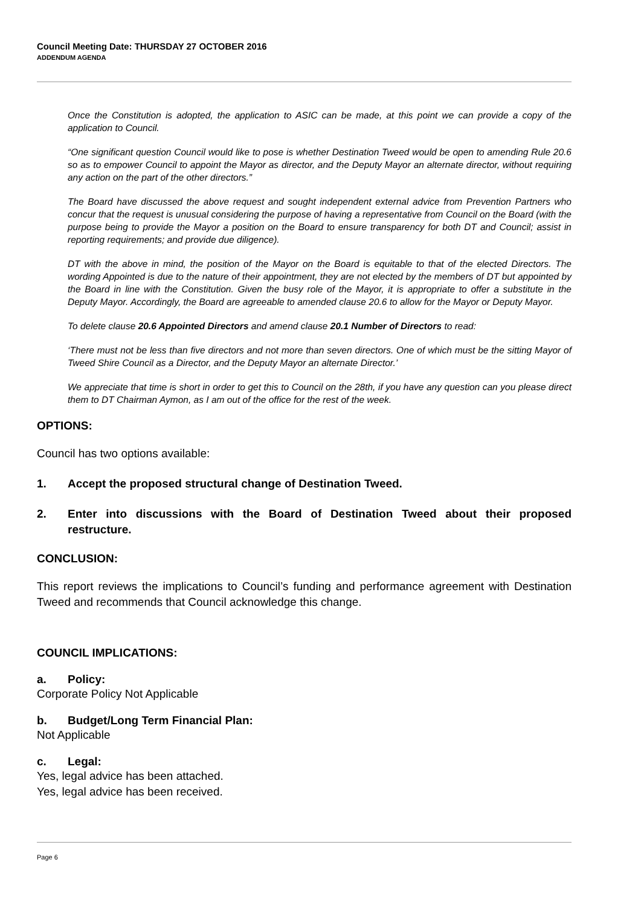Council Meeting Date: THURSDAY 27 OCTOBER 2016
ADDENDUM AGENDA
Once the Constitution is adopted, the application to ASIC can be made, at this point we can provide a copy of the application to Council.
“One significant question Council would like to pose is whether Destination Tweed would be open to amending Rule 20.6 so as to empower Council to appoint the Mayor as director, and the Deputy Mayor an alternate director, without requiring any action on the part of the other directors.”
The Board have discussed the above request and sought independent external advice from Prevention Partners who concur that the request is unusual considering the purpose of having a representative from Council on the Board (with the purpose being to provide the Mayor a position on the Board to ensure transparency for both DT and Council; assist in reporting requirements; and provide due diligence).
DT with the above in mind, the position of the Mayor on the Board is equitable to that of the elected Directors. The wording Appointed is due to the nature of their appointment, they are not elected by the members of DT but appointed by the Board in line with the Constitution. Given the busy role of the Mayor, it is appropriate to offer a substitute in the Deputy Mayor. Accordingly, the Board are agreeable to amended clause 20.6 to allow for the Mayor or Deputy Mayor.
To delete clause 20.6 Appointed Directors and amend clause 20.1 Number of Directors to read:
‘There must not be less than five directors and not more than seven directors. One of which must be the sitting Mayor of Tweed Shire Council as a Director, and the Deputy Mayor an alternate Director.’
We appreciate that time is short in order to get this to Council on the 28th, if you have any question can you please direct them to DT Chairman Aymon, as I am out of the office for the rest of the week.
OPTIONS:
Council has two options available:
1. Accept the proposed structural change of Destination Tweed.
2. Enter into discussions with the Board of Destination Tweed about their proposed restructure.
CONCLUSION:
This report reviews the implications to Council’s funding and performance agreement with Destination Tweed and recommends that Council acknowledge this change.
COUNCIL IMPLICATIONS:
a. Policy:
Corporate Policy Not Applicable
b. Budget/Long Term Financial Plan:
Not Applicable
c. Legal:
Yes, legal advice has been attached.
Yes, legal advice has been received.
Page 6